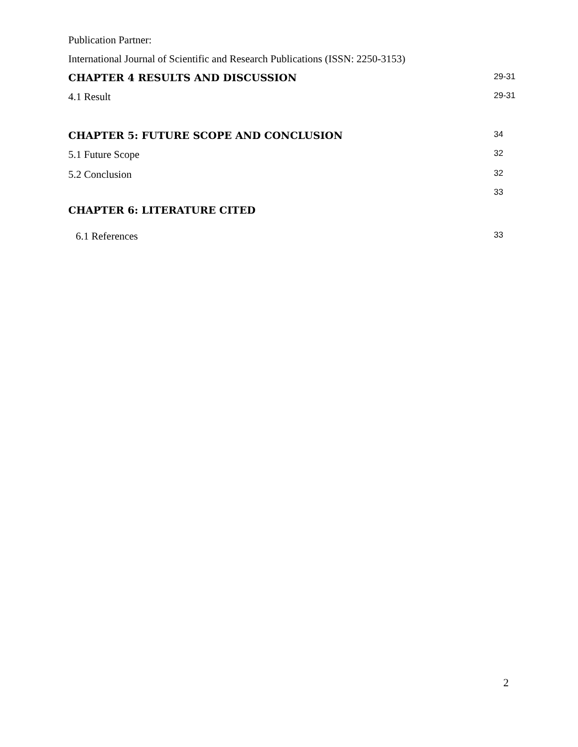Publication Partner:
International Journal of Scientific and Research Publications (ISSN: 2250-3153)
CHAPTER 4 RESULTS AND DISCUSSION 29-31
4.1 Result 29-31
CHAPTER 5: FUTURE SCOPE AND CONCLUSION 34
5.1 Future Scope 32
5.2 Conclusion 32
33
CHAPTER 6: LITERATURE CITED
6.1 References 33
2